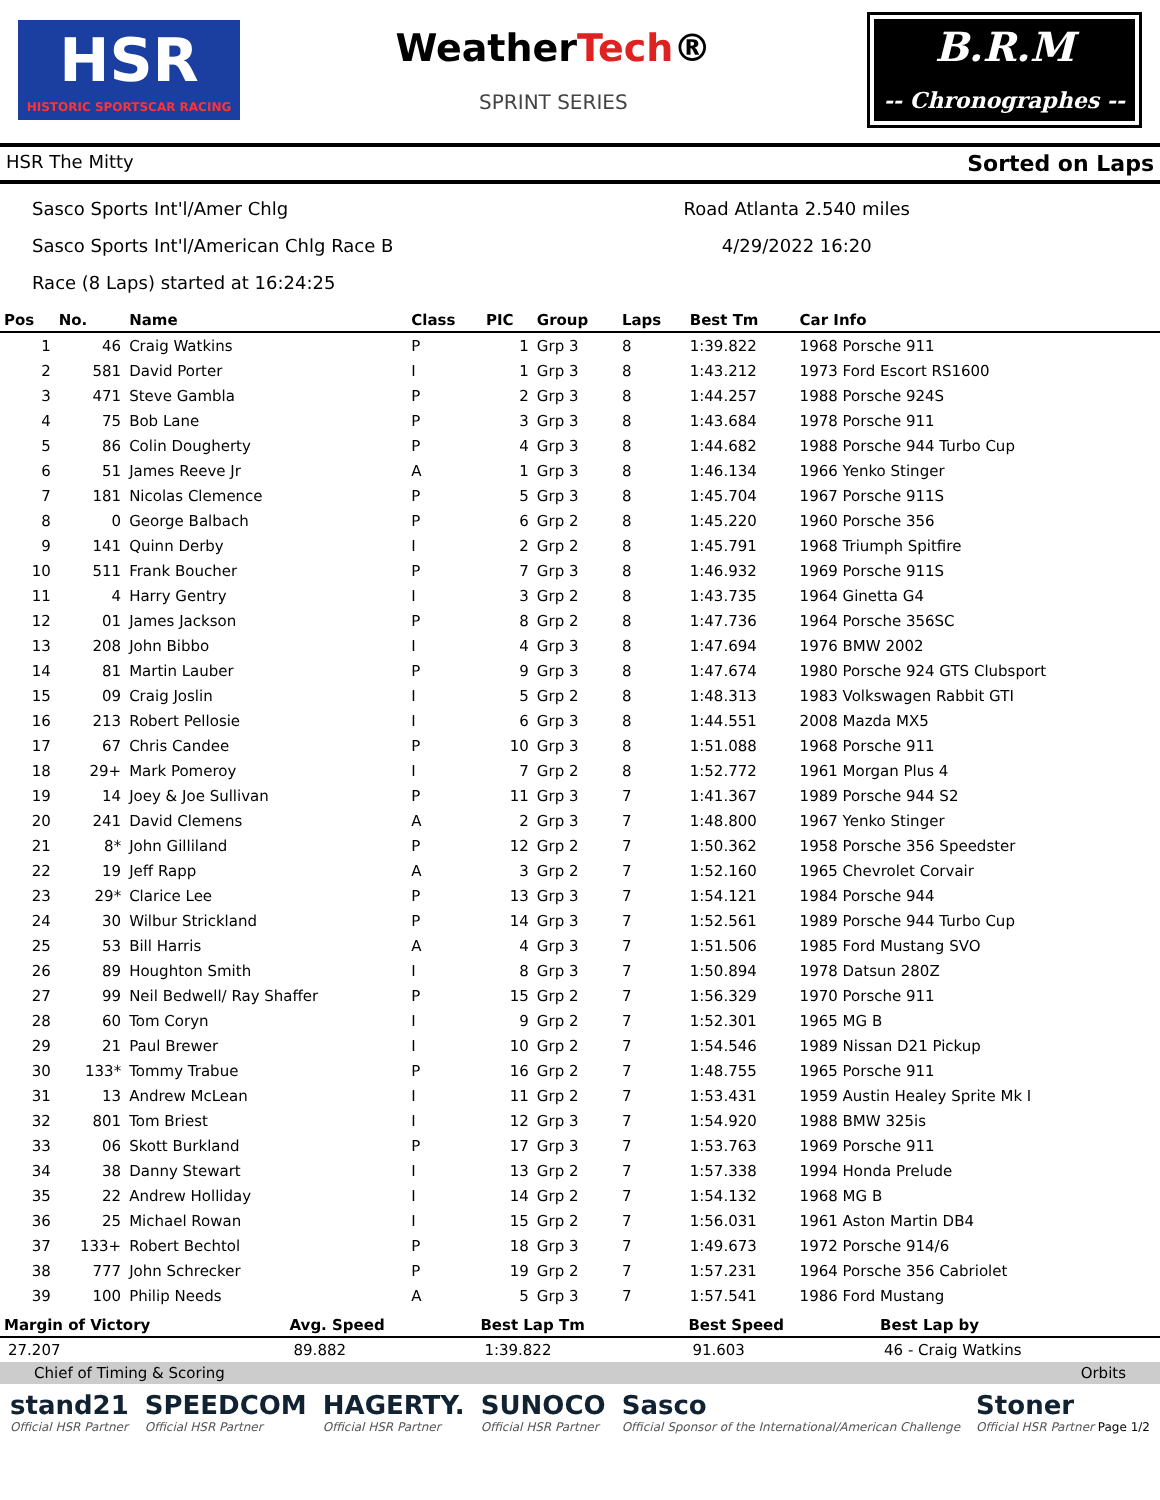HSR
HISTORIC SPORTSCAR RACING
WeatherTech®
SPRINT SERIES
B.R.M
-- Chronographes --
HSR The Mitty Sorted on Laps
Sasco Sports Int'l/Amer Chlg
Sasco Sports Int'l/American Chlg Race B
Race (8 Laps) started at 16:24:25
Road Atlanta 2.540 miles
4/29/2022 16:20
| Pos | No. | Name | Class | PIC | Group | Laps | Best Tm | Car Info |
| --- | --- | --- | --- | --- | --- | --- | --- | --- |
| 1 | 46 | Craig Watkins | P | 1 | Grp 3 | 8 | 1:39.822 | 1968 Porsche 911 |
| 2 | 581 | David Porter | I | 1 | Grp 3 | 8 | 1:43.212 | 1973 Ford Escort RS1600 |
| 3 | 471 | Steve Gambla | P | 2 | Grp 3 | 8 | 1:44.257 | 1988 Porsche 924S |
| 4 | 75 | Bob Lane | P | 3 | Grp 3 | 8 | 1:43.684 | 1978 Porsche 911 |
| 5 | 86 | Colin Dougherty | P | 4 | Grp 3 | 8 | 1:44.682 | 1988 Porsche 944 Turbo Cup |
| 6 | 51 | James Reeve Jr | A | 1 | Grp 3 | 8 | 1:46.134 | 1966 Yenko Stinger |
| 7 | 181 | Nicolas Clemence | P | 5 | Grp 3 | 8 | 1:45.704 | 1967 Porsche 911S |
| 8 | 0 | George Balbach | P | 6 | Grp 2 | 8 | 1:45.220 | 1960 Porsche 356 |
| 9 | 141 | Quinn Derby | I | 2 | Grp 2 | 8 | 1:45.791 | 1968 Triumph Spitfire |
| 10 | 511 | Frank Boucher | P | 7 | Grp 3 | 8 | 1:46.932 | 1969 Porsche 911S |
| 11 | 4 | Harry Gentry | I | 3 | Grp 2 | 8 | 1:43.735 | 1964 Ginetta G4 |
| 12 | 01 | James Jackson | P | 8 | Grp 2 | 8 | 1:47.736 | 1964 Porsche 356SC |
| 13 | 208 | John Bibbo | I | 4 | Grp 3 | 8 | 1:47.694 | 1976 BMW 2002 |
| 14 | 81 | Martin Lauber | P | 9 | Grp 3 | 8 | 1:47.674 | 1980 Porsche 924 GTS Clubsport |
| 15 | 09 | Craig Joslin | I | 5 | Grp 2 | 8 | 1:48.313 | 1983 Volkswagen Rabbit GTI |
| 16 | 213 | Robert Pellosie | I | 6 | Grp 3 | 8 | 1:44.551 | 2008 Mazda MX5 |
| 17 | 67 | Chris Candee | P | 10 | Grp 3 | 8 | 1:51.088 | 1968 Porsche 911 |
| 18 | 29+ | Mark Pomeroy | I | 7 | Grp 2 | 8 | 1:52.772 | 1961 Morgan Plus 4 |
| 19 | 14 | Joey & Joe Sullivan | P | 11 | Grp 3 | 7 | 1:41.367 | 1989 Porsche 944 S2 |
| 20 | 241 | David Clemens | A | 2 | Grp 3 | 7 | 1:48.800 | 1967 Yenko Stinger |
| 21 | 8* | John Gilliland | P | 12 | Grp 2 | 7 | 1:50.362 | 1958 Porsche 356 Speedster |
| 22 | 19 | Jeff Rapp | A | 3 | Grp 2 | 7 | 1:52.160 | 1965 Chevrolet Corvair |
| 23 | 29* | Clarice Lee | P | 13 | Grp 3 | 7 | 1:54.121 | 1984 Porsche 944 |
| 24 | 30 | Wilbur Strickland | P | 14 | Grp 3 | 7 | 1:52.561 | 1989 Porsche 944 Turbo Cup |
| 25 | 53 | Bill Harris | A | 4 | Grp 3 | 7 | 1:51.506 | 1985 Ford Mustang SVO |
| 26 | 89 | Houghton Smith | I | 8 | Grp 3 | 7 | 1:50.894 | 1978 Datsun 280Z |
| 27 | 99 | Neil Bedwell/ Ray Shaffer | P | 15 | Grp 2 | 7 | 1:56.329 | 1970 Porsche 911 |
| 28 | 60 | Tom Coryn | I | 9 | Grp 2 | 7 | 1:52.301 | 1965 MG B |
| 29 | 21 | Paul Brewer | I | 10 | Grp 2 | 7 | 1:54.546 | 1989 Nissan D21 Pickup |
| 30 | 133* | Tommy Trabue | P | 16 | Grp 2 | 7 | 1:48.755 | 1965 Porsche 911 |
| 31 | 13 | Andrew McLean | I | 11 | Grp 2 | 7 | 1:53.431 | 1959 Austin Healey Sprite Mk I |
| 32 | 801 | Tom Briest | I | 12 | Grp 3 | 7 | 1:54.920 | 1988 BMW 325is |
| 33 | 06 | Skott Burkland | P | 17 | Grp 3 | 7 | 1:53.763 | 1969 Porsche 911 |
| 34 | 38 | Danny Stewart | I | 13 | Grp 2 | 7 | 1:57.338 | 1994 Honda Prelude |
| 35 | 22 | Andrew Holliday | I | 14 | Grp 2 | 7 | 1:54.132 | 1968 MG B |
| 36 | 25 | Michael Rowan | I | 15 | Grp 2 | 7 | 1:56.031 | 1961 Aston Martin DB4 |
| 37 | 133+ | Robert Bechtol | P | 18 | Grp 3 | 7 | 1:49.673 | 1972 Porsche 914/6 |
| 38 | 777 | John Schrecker | P | 19 | Grp 2 | 7 | 1:57.231 | 1964 Porsche 356 Cabriolet |
| 39 | 100 | Philip Needs | A | 5 | Grp 3 | 7 | 1:57.541 | 1986 Ford Mustang |
| Margin of Victory | Avg. Speed | Best Lap Tm | Best Speed | Best Lap by |
| --- | --- | --- | --- | --- |
| 27.207 | 89.882 | 1:39.822 | 91.603 | 46 - Craig Watkins |
Chief of Timing & Scoring Orbits
stand21
Official HSR Partner
SPEEDCOM
Official HSR Partner
HAGERTY.
Official HSR Partner
SUNOCO
Official HSR Partner
Sasco
Official Sponsor of the International/American Challenge
Stoner
Official HSR Partner Page 1/2